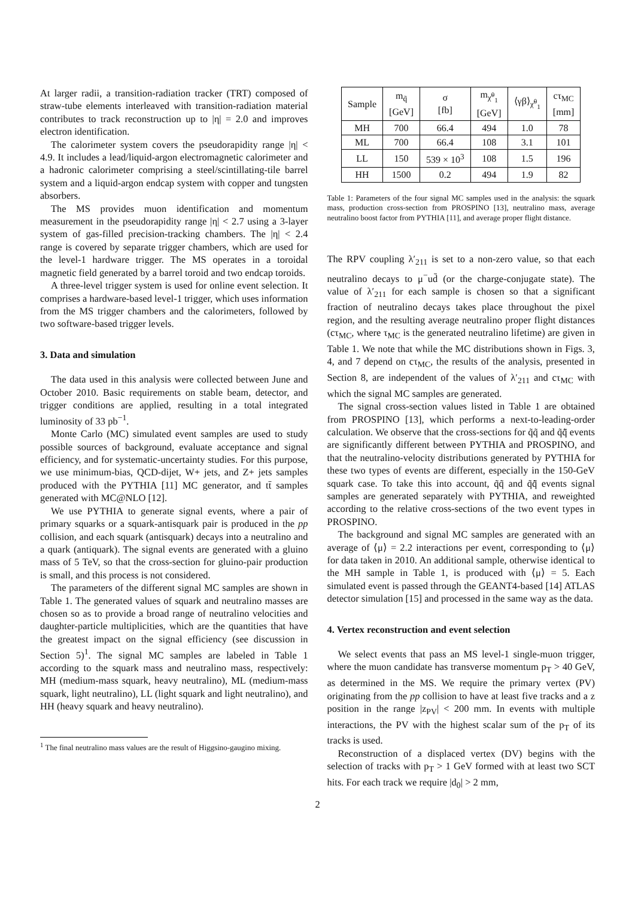At larger radii, a transition-radiation tracker (TRT) composed of straw-tube elements interleaved with transition-radiation material contributes to track reconstruction up to |η| = 2.0 and improves electron identification.
The calorimeter system covers the pseudorapidity range |η| < 4.9. It includes a lead/liquid-argon electromagnetic calorimeter and a hadronic calorimeter comprising a steel/scintillating-tile barrel system and a liquid-argon endcap system with copper and tungsten absorbers.
The MS provides muon identification and momentum measurement in the pseudorapidity range |η| < 2.7 using a 3-layer system of gas-filled precision-tracking chambers. The |η| < 2.4 range is covered by separate trigger chambers, which are used for the level-1 hardware trigger. The MS operates in a toroidal magnetic field generated by a barrel toroid and two endcap toroids.
A three-level trigger system is used for online event selection. It comprises a hardware-based level-1 trigger, which uses information from the MS trigger chambers and the calorimeters, followed by two software-based trigger levels.
3. Data and simulation
The data used in this analysis were collected between June and October 2010. Basic requirements on stable beam, detector, and trigger conditions are applied, resulting in a total integrated luminosity of 33 pb<sup>−1</sup>.
Monte Carlo (MC) simulated event samples are used to study possible sources of background, evaluate acceptance and signal efficiency, and for systematic-uncertainty studies. For this purpose, we use minimum-bias, QCD-dijet, W+ jets, and Z+ jets samples produced with the PYTHIA [11] MC generator, and tt̄ samples generated with MC@NLO [12].
We use PYTHIA to generate signal events, where a pair of primary squarks or a squark-antisquark pair is produced in the pp collision, and each squark (antisquark) decays into a neutralino and a quark (antiquark). The signal events are generated with a gluino mass of 5 TeV, so that the cross-section for gluino-pair production is small, and this process is not considered.
The parameters of the different signal MC samples are shown in Table 1. The generated values of squark and neutralino masses are chosen so as to provide a broad range of neutralino velocities and daughter-particle multiplicities, which are the quantities that have the greatest impact on the signal efficiency (see discussion in Section 5)<sup>1</sup>. The signal MC samples are labeled in Table 1 according to the squark mass and neutralino mass, respectively: MH (medium-mass squark, heavy neutralino), ML (medium-mass squark, light neutralino), LL (light squark and light neutralino), and HH (heavy squark and heavy neutralino).
<sup>1</sup> The final neutralino mass values are the result of Higgsino-gaugino mixing.
| Sample | m<sub>q̃</sub> [GeV] | σ [fb] | m<sub>χ̃<sup>0</sup><sub>1</sub></sub> [GeV] | ⟨γβ⟩<sub>χ̃<sup>0</sup><sub>1</sub></sub> | cτ<sub>MC</sub> [mm] |
| --- | --- | --- | --- | --- | --- |
| MH | 700 | 66.4 | 494 | 1.0 | 78 |
| ML | 700 | 66.4 | 108 | 3.1 | 101 |
| LL | 150 | 539 × 10<sup>3</sup> | 108 | 1.5 | 196 |
| HH | 1500 | 0.2 | 494 | 1.9 | 82 |
Table 1: Parameters of the four signal MC samples used in the analysis: the squark mass, production cross-section from PROSPINO [13], neutralino mass, average neutralino boost factor from PYTHIA [11], and average proper flight distance.
The RPV coupling λ′<sub>211</sub> is set to a non-zero value, so that each neutralino decays to μ<sup>−</sup>ud̄ (or the charge-conjugate state). The value of λ′<sub>211</sub> for each sample is chosen so that a significant fraction of neutralino decays takes place throughout the pixel region, and the resulting average neutralino proper flight distances (cτ<sub>MC</sub>, where τ<sub>MC</sub> is the generated neutralino lifetime) are given in Table 1. We note that while the MC distributions shown in Figs. 3, 4, and 7 depend on cτ<sub>MC</sub>, the results of the analysis, presented in Section 8, are independent of the values of λ′<sub>211</sub> and cτ<sub>MC</sub> with which the signal MC samples are generated.
The signal cross-section values listed in Table 1 are obtained from PROSPINO [13], which performs a next-to-leading-order calculation. We observe that the cross-sections for q̃q̃ and q̃q̃̄ events are significantly different between PYTHIA and PROSPINO, and that the neutralino-velocity distributions generated by PYTHIA for these two types of events are different, especially in the 150-GeV squark case. To take this into account, q̃q̃ and q̃q̃̄ events signal samples are generated separately with PYTHIA, and reweighted according to the relative cross-sections of the two event types in PROSPINO.
The background and signal MC samples are generated with an average of ⟨μ⟩ = 2.2 interactions per event, corresponding to ⟨μ⟩ for data taken in 2010. An additional sample, otherwise identical to the MH sample in Table 1, is produced with ⟨μ⟩ = 5. Each simulated event is passed through the GEANT4-based [14] ATLAS detector simulation [15] and processed in the same way as the data.
4. Vertex reconstruction and event selection
We select events that pass an MS level-1 single-muon trigger, where the muon candidate has transverse momentum p<sub>T</sub> > 40 GeV, as determined in the MS. We require the primary vertex (PV) originating from the pp collision to have at least five tracks and a z position in the range |z<sub>PV</sub>| < 200 mm. In events with multiple interactions, the PV with the highest scalar sum of the p<sub>T</sub> of its tracks is used.
Reconstruction of a displaced vertex (DV) begins with the selection of tracks with p<sub>T</sub> > 1 GeV formed with at least two SCT hits. For each track we require |d<sub>0</sub>| > 2 mm,
2